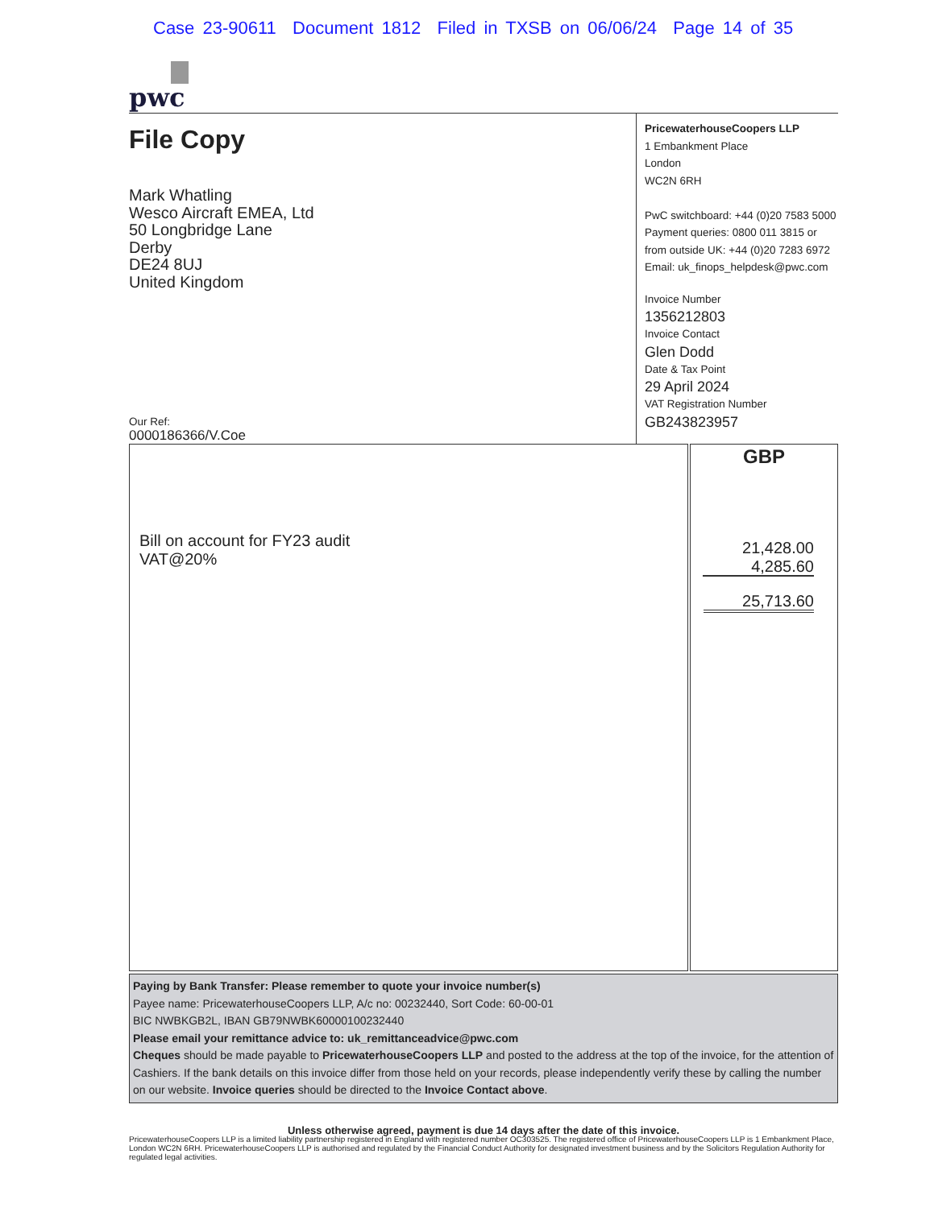Case 23-90611 Document 1812 Filed in TXSB on 06/06/24 Page 14 of 35
pwc
File Copy
Mark Whatling
Wesco Aircraft EMEA, Ltd
50 Longbridge Lane
Derby
DE24 8UJ
United Kingdom
Our Ref:
0000186366/V.Coe
PricewaterhouseCoopers LLP
1 Embankment Place
London
WC2N 6RH
PwC switchboard: +44 (0)20 7583 5000
Payment queries: 0800 011 3815 or
from outside UK: +44 (0)20 7283 6972
Email: uk_finops_helpdesk@pwc.com
Invoice Number
1356212803
Invoice Contact
Glen Dodd
Date & Tax Point
29 April 2024
VAT Registration Number
GB243823957
| Bill on account for FY23 audit VAT@20% | GBP 21,428.00 4,285.60 25,713.60 |
Paying by Bank Transfer: Please remember to quote your invoice number(s)
Payee name: PricewaterhouseCoopers LLP, A/c no: 00232440, Sort Code: 60-00-01
BIC NWBKGB2L, IBAN GB79NWBK60000100232440
Please email your remittance advice to: uk_remittanceadvice@pwc.com
Cheques should be made payable to PricewaterhouseCoopers LLP and posted to the address at the top of the invoice, for the attention of Cashiers. If the bank details on this invoice differ from those held on your records, please independently verify these by calling the number on our website. Invoice queries should be directed to the Invoice Contact above.
Unless otherwise agreed, payment is due 14 days after the date of this invoice.
PricewaterhouseCoopers LLP is a limited liability partnership registered in England with registered number OC303525. The registered office of PricewaterhouseCoopers LLP is 1 Embankment Place, London WC2N 6RH. PricewaterhouseCoopers LLP is authorised and regulated by the Financial Conduct Authority for designated investment business and by the Solicitors Regulation Authority for regulated legal activities.